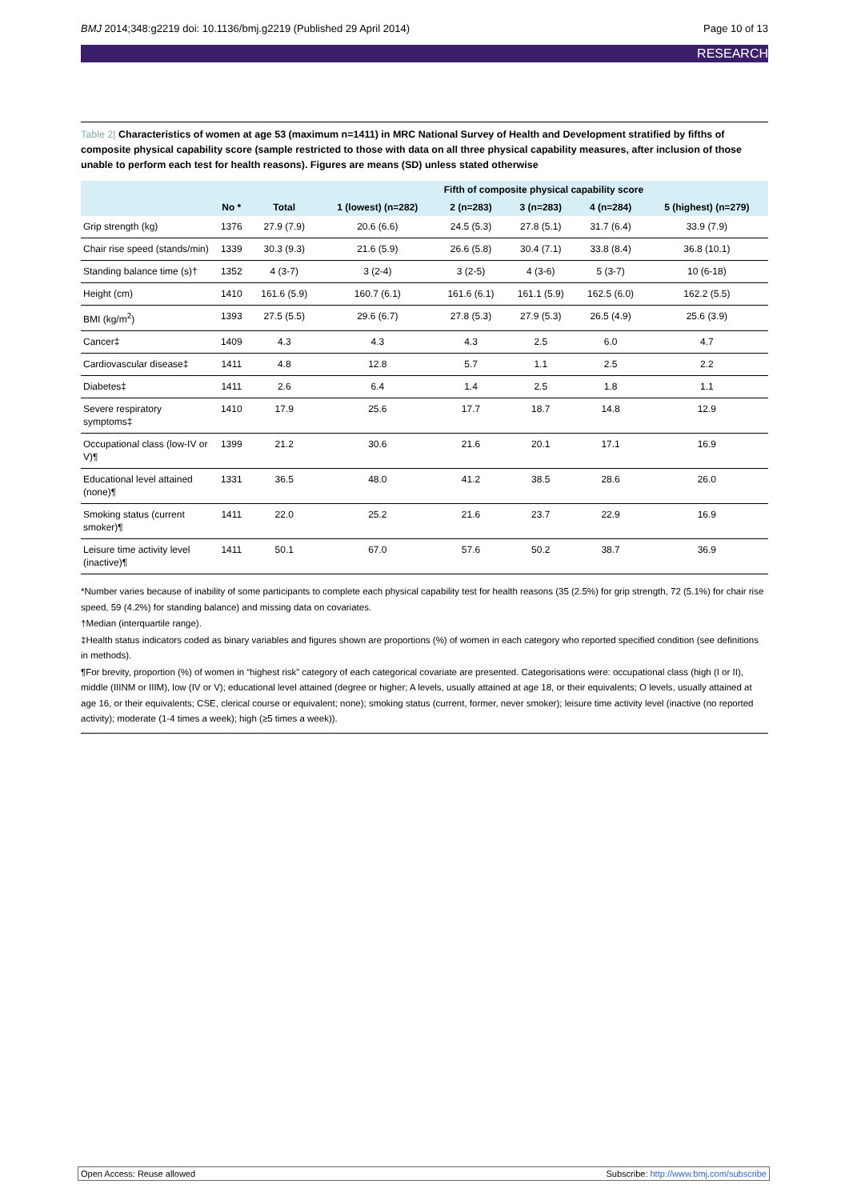BMJ 2014;348:g2219 doi: 10.1136/bmj.g2219 (Published 29 April 2014)
Page 10 of 13
RESEARCH
Table 2| Characteristics of women at age 53 (maximum n=1411) in MRC National Survey of Health and Development stratified by fifths of composite physical capability score (sample restricted to those with data on all three physical capability measures, after inclusion of those unable to perform each test for health reasons). Figures are means (SD) unless stated otherwise
| | | | Fifth of composite physical capability score | | | | |
| --- | --- | --- | --- | --- | --- | --- | --- |
| | No * | Total | 1 (lowest) (n=282) | 2 (n=283) | 3 (n=283) | 4 (n=284) | 5 (highest) (n=279) |
| Grip strength (kg) | 1376 | 27.9 (7.9) | 20.6 (6.6) | 24.5 (5.3) | 27.8 (5.1) | 31.7 (6.4) | 33.9 (7.9) |
| Chair rise speed (stands/min) | 1339 | 30.3 (9.3) | 21.6 (5.9) | 26.6 (5.8) | 30.4 (7.1) | 33.8 (8.4) | 36.8 (10.1) |
| Standing balance time (s)† | 1352 | 4 (3-7) | 3 (2-4) | 3 (2-5) | 4 (3-6) | 5 (3-7) | 10 (6-18) |
| Height (cm) | 1410 | 161.6 (5.9) | 160.7 (6.1) | 161.6 (6.1) | 161.1 (5.9) | 162.5 (6.0) | 162.2 (5.5) |
| BMI (kg/m<sup>2</sup>) | 1393 | 27.5 (5.5) | 29.6 (6.7) | 27.8 (5.3) | 27.9 (5.3) | 26.5 (4.9) | 25.6 (3.9) |
| Cancer‡ | 1409 | 4.3 | 4.3 | 4.3 | 2.5 | 6.0 | 4.7 |
| Cardiovascular disease‡ | 1411 | 4.8 | 12.8 | 5.7 | 1.1 | 2.5 | 2.2 |
| Diabetes‡ | 1411 | 2.6 | 6.4 | 1.4 | 2.5 | 1.8 | 1.1 |
| Severe respiratory symptoms‡ | 1410 | 17.9 | 25.6 | 17.7 | 18.7 | 14.8 | 12.9 |
| Occupational class (low-IV or V)¶ | 1399 | 21.2 | 30.6 | 21.6 | 20.1 | 17.1 | 16.9 |
| Educational level attained (none)¶ | 1331 | 36.5 | 48.0 | 41.2 | 38.5 | 28.6 | 26.0 |
| Smoking status (current smoker)¶ | 1411 | 22.0 | 25.2 | 21.6 | 23.7 | 22.9 | 16.9 |
| Leisure time activity level (inactive)¶ | 1411 | 50.1 | 67.0 | 57.6 | 50.2 | 38.7 | 36.9 |
*Number varies because of inability of some participants to complete each physical capability test for health reasons (35 (2.5%) for grip strength, 72 (5.1%) for chair rise speed, 59 (4.2%) for standing balance) and missing data on covariates.
†Median (interquartile range).
‡Health status indicators coded as binary variables and figures shown are proportions (%) of women in each category who reported specified condition (see definitions in methods).
¶For brevity, proportion (%) of women in “highest risk” category of each categorical covariate are presented. Categorisations were: occupational class (high (I or II), middle (IIINM or IIIM), low (IV or V); educational level attained (degree or higher; A levels, usually attained at age 18, or their equivalents; O levels, usually attained at age 16, or their equivalents; CSE, clerical course or equivalent; none); smoking status (current, former, never smoker); leisure time activity level (inactive (no reported activity); moderate (1-4 times a week); high (≥5 times a week)).
Open Access: Reuse allowed Subscribe: http://www.bmj.com/subscribe